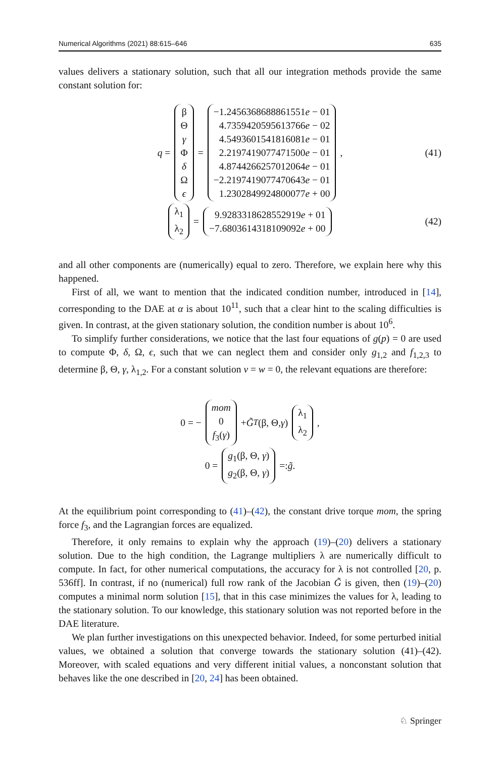Numerical Algorithms (2021) 88:615–646 635
values delivers a stationary solution, such that all our integration methods provide the same constant solution for:
q = βΘγΦδΩϵ = −1.2456368688861551e − 01 4.7359420595613766e − 02 4.5493601541816081e − 01 2.2197419077471500e − 01 4.8744266257012064e − 01 −2.2197419077470643e − 01 1.2302849924800077e + 00, (41)
λ<sub>1</sub> λ<sub>2</sub> = 9.9283318628552919e + 01 −7.6803614318109092e + 00 (42)
and all other components are (numerically) equal to zero. Therefore, we explain here why this happened.
First of all, we want to mention that the indicated condition number, introduced in [14], corresponding to the DAE at α is about 10<sup>11</sup>, such that a clear hint to the scaling difficulties is given. In contrast, at the given stationary solution, the condition number is about 10<sup>6</sup>.
To simplify further considerations, we notice that the last four equations of g(p) = 0 are used to compute Φ, δ, Ω, ϵ, such that we can neglect them and consider only g<sub>1,2</sub> and f<sub>1,2,3</sub> to determine β, Θ, γ, λ<sub>1,2</sub>. For a constant solution v = w = 0, the relevant equations are therefore:
0 = − mom 0 f<sub>3</sub>(γ) + G̃<sup>T</sup> (β, Θ, γ) λ<sub>1</sub> λ<sub>2</sub>,
0 = g<sub>1</sub>(β, Θ, γ) g<sub>2</sub>(β, Θ, γ) =: g̃.
At the equilibrium point corresponding to (41)–(42), the constant drive torque mom, the spring force f<sub>3</sub>, and the Lagrangian forces are equalized.
Therefore, it only remains to explain why the approach (19)–(20) delivers a stationary solution. Due to the high condition, the Lagrange multipliers λ are numerically difficult to compute. In fact, for other numerical computations, the accuracy for λ is not controlled [20, p. 536ff]. In contrast, if no (numerical) full row rank of the Jacobian G̃ is given, then (19)–(20) computes a minimal norm solution [15], that in this case minimizes the values for λ, leading to the stationary solution. To our knowledge, this stationary solution was not reported before in the DAE literature.
We plan further investigations on this unexpected behavior. Indeed, for some perturbed initial values, we obtained a solution that converge towards the stationary solution (41)–(42). Moreover, with scaled equations and very different initial values, a nonconstant solution that behaves like the one described in [20, 24] has been obtained.
♘ Springer